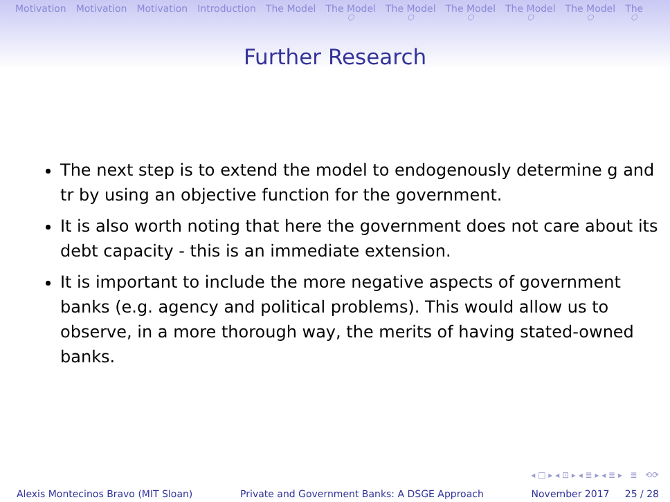Motivation Motivation Motivation Introduction The Model The Model ○ The Model ○ The Model ○ The Model ○ The Model ○ The ○
Further Research
The next step is to extend the model to endogenously determine g and tr by using an objective function for the government.
It is also worth noting that here the government does not care about its debt capacity - this is an immediate extension.
It is important to include the more negative aspects of government banks (e.g. agency and political problems). This would allow us to observe, in a more thorough way, the merits of having stated-owned banks.
◂ □ ▸ ◂ ⊡ ▸ ◂ ≣ ▸ ◂ ≣ ▸ ≣ ⟲⟳
Alexis Montecinos Bravo (MIT Sloan) Private and Government Banks: A DSGE Approach November 2017 25 / 28